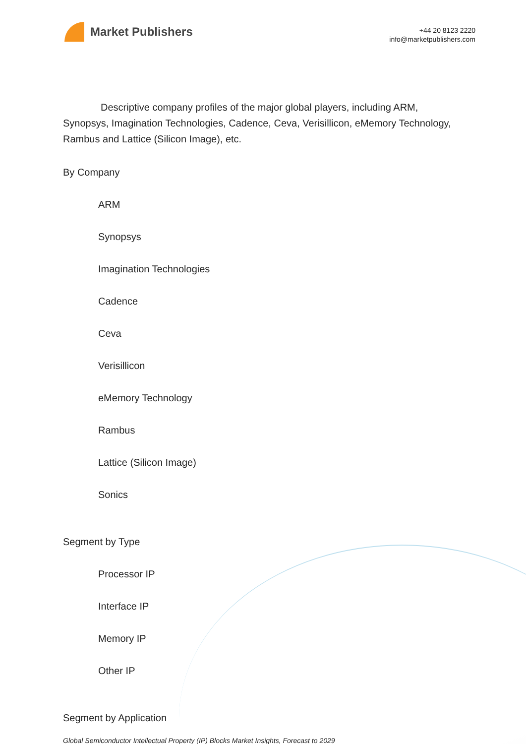Market Publishers
+44 20 8123 2220
info@marketpublishers.com
Descriptive company profiles of the major global players, including ARM, Synopsys, Imagination Technologies, Cadence, Ceva, Verisillicon, eMemory Technology, Rambus and Lattice (Silicon Image), etc.
By Company
ARM
Synopsys
Imagination Technologies
Cadence
Ceva
Verisillicon
eMemory Technology
Rambus
Lattice (Silicon Image)
Sonics
Segment by Type
Processor IP
Interface IP
Memory IP
Other IP
Segment by Application
Global Semiconductor Intellectual Property (IP) Blocks Market Insights, Forecast to 2029